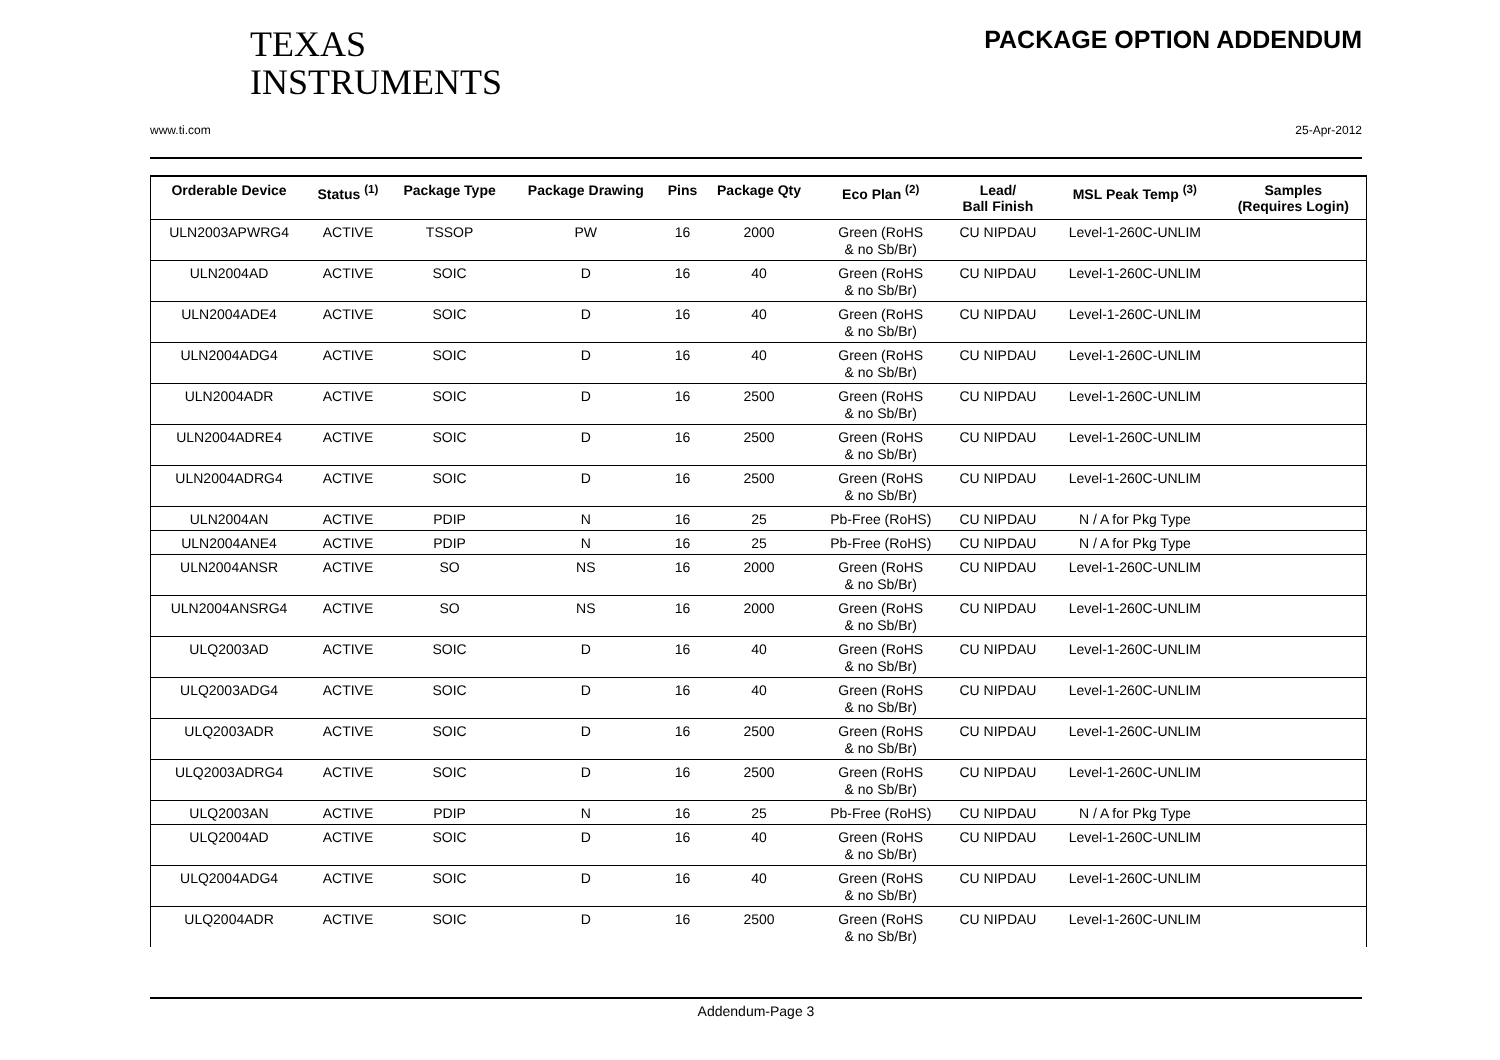TEXAS
INSTRUMENTS
PACKAGE OPTION ADDENDUM
www.ti.com 25-Apr-2012
| Orderable Device | Status <sup>(1)</sup> | Package Type | Package Drawing | Pins | Package Qty | Eco Plan <sup>(2)</sup> | Lead/ Ball Finish | MSL Peak Temp <sup>(3)</sup> | Samples (Requires Login) |
| --- | --- | --- | --- | --- | --- | --- | --- | --- | --- |
| ULN2003APWRG4 | ACTIVE | TSSOP | PW | 16 | 2000 | Green (RoHS & no Sb/Br) | CU NIPDAU | Level-1-260C-UNLIM | |
| ULN2004AD | ACTIVE | SOIC | D | 16 | 40 | Green (RoHS & no Sb/Br) | CU NIPDAU | Level-1-260C-UNLIM | |
| ULN2004ADE4 | ACTIVE | SOIC | D | 16 | 40 | Green (RoHS & no Sb/Br) | CU NIPDAU | Level-1-260C-UNLIM | |
| ULN2004ADG4 | ACTIVE | SOIC | D | 16 | 40 | Green (RoHS & no Sb/Br) | CU NIPDAU | Level-1-260C-UNLIM | |
| ULN2004ADR | ACTIVE | SOIC | D | 16 | 2500 | Green (RoHS & no Sb/Br) | CU NIPDAU | Level-1-260C-UNLIM | |
| ULN2004ADRE4 | ACTIVE | SOIC | D | 16 | 2500 | Green (RoHS & no Sb/Br) | CU NIPDAU | Level-1-260C-UNLIM | |
| ULN2004ADRG4 | ACTIVE | SOIC | D | 16 | 2500 | Green (RoHS & no Sb/Br) | CU NIPDAU | Level-1-260C-UNLIM | |
| ULN2004AN | ACTIVE | PDIP | N | 16 | 25 | Pb-Free (RoHS) | CU NIPDAU | N / A for Pkg Type | |
| ULN2004ANE4 | ACTIVE | PDIP | N | 16 | 25 | Pb-Free (RoHS) | CU NIPDAU | N / A for Pkg Type | |
| ULN2004ANSR | ACTIVE | SO | NS | 16 | 2000 | Green (RoHS & no Sb/Br) | CU NIPDAU | Level-1-260C-UNLIM | |
| ULN2004ANSRG4 | ACTIVE | SO | NS | 16 | 2000 | Green (RoHS & no Sb/Br) | CU NIPDAU | Level-1-260C-UNLIM | |
| ULQ2003AD | ACTIVE | SOIC | D | 16 | 40 | Green (RoHS & no Sb/Br) | CU NIPDAU | Level-1-260C-UNLIM | |
| ULQ2003ADG4 | ACTIVE | SOIC | D | 16 | 40 | Green (RoHS & no Sb/Br) | CU NIPDAU | Level-1-260C-UNLIM | |
| ULQ2003ADR | ACTIVE | SOIC | D | 16 | 2500 | Green (RoHS & no Sb/Br) | CU NIPDAU | Level-1-260C-UNLIM | |
| ULQ2003ADRG4 | ACTIVE | SOIC | D | 16 | 2500 | Green (RoHS & no Sb/Br) | CU NIPDAU | Level-1-260C-UNLIM | |
| ULQ2003AN | ACTIVE | PDIP | N | 16 | 25 | Pb-Free (RoHS) | CU NIPDAU | N / A for Pkg Type | |
| ULQ2004AD | ACTIVE | SOIC | D | 16 | 40 | Green (RoHS & no Sb/Br) | CU NIPDAU | Level-1-260C-UNLIM | |
| ULQ2004ADG4 | ACTIVE | SOIC | D | 16 | 40 | Green (RoHS & no Sb/Br) | CU NIPDAU | Level-1-260C-UNLIM | |
| ULQ2004ADR | ACTIVE | SOIC | D | 16 | 2500 | Green (RoHS & no Sb/Br) | CU NIPDAU | Level-1-260C-UNLIM | |
Addendum-Page 3